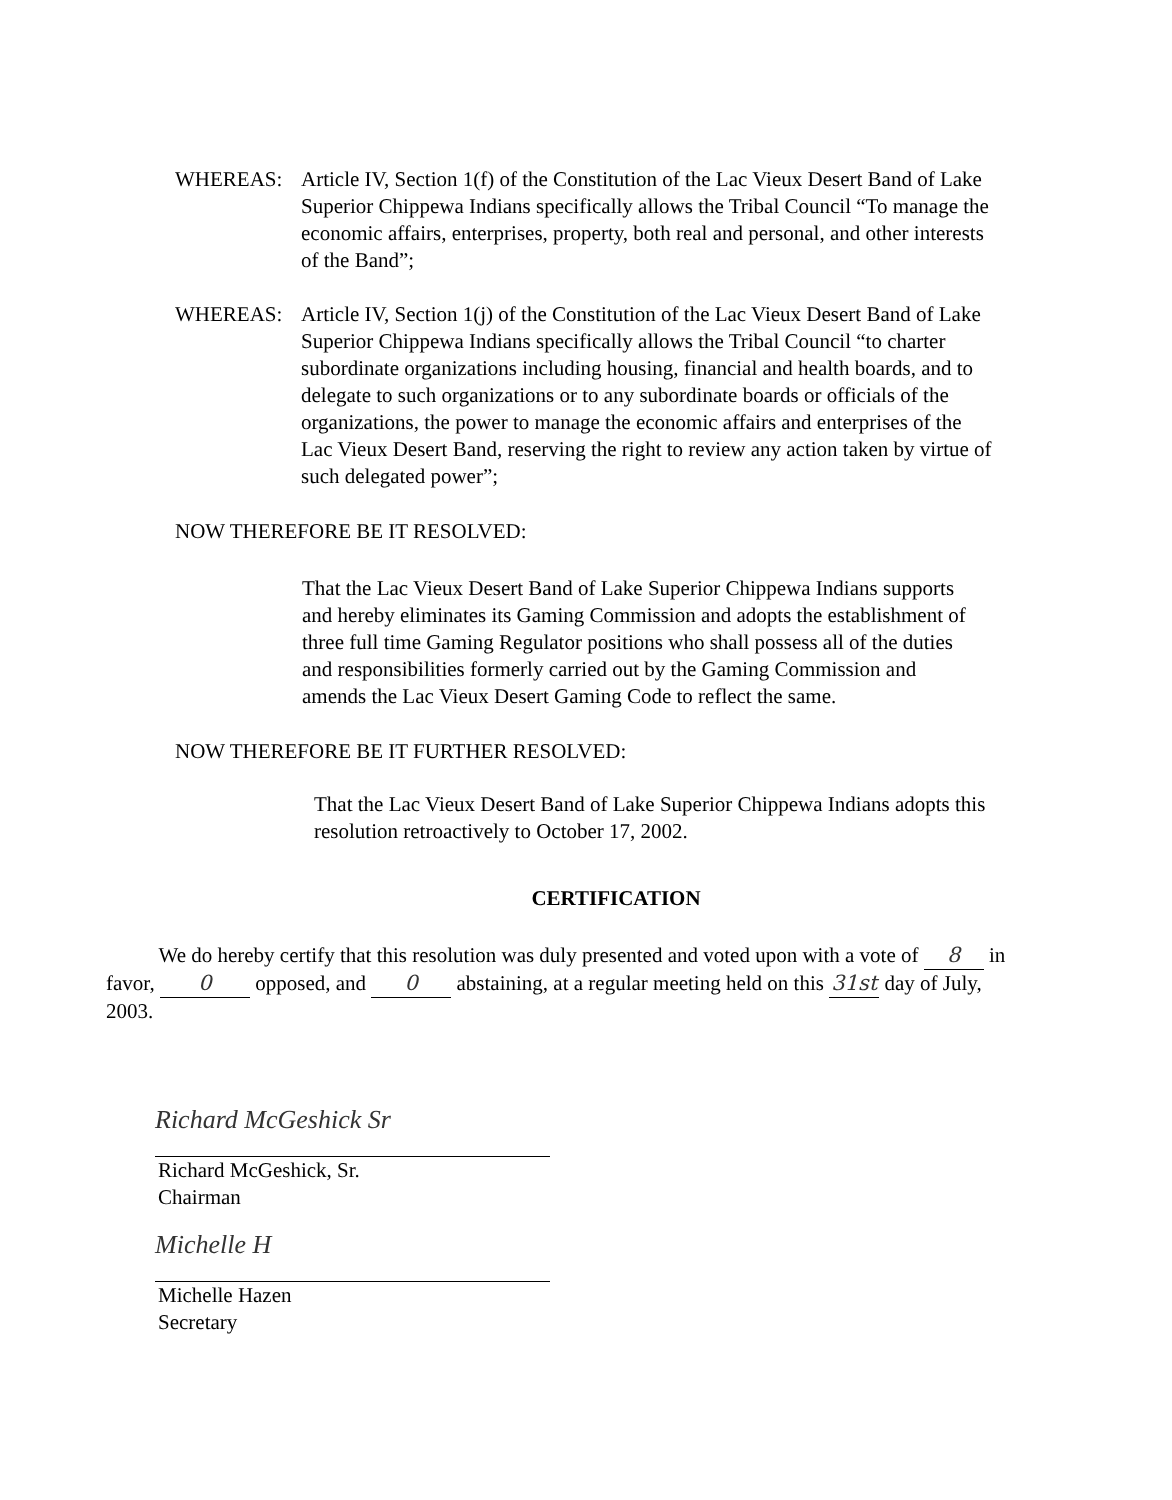WHEREAS:
Article IV, Section 1(f) of the Constitution of the Lac Vieux Desert Band of Lake Superior Chippewa Indians specifically allows the Tribal Council “To manage the economic affairs, enterprises, property, both real and personal, and other interests of the Band”;
WHEREAS:
Article IV, Section 1(j) of the Constitution of the Lac Vieux Desert Band of Lake Superior Chippewa Indians specifically allows the Tribal Council “to charter subordinate organizations including housing, financial and health boards, and to delegate to such organizations or to any subordinate boards or officials of the organizations, the power to manage the economic affairs and enterprises of the Lac Vieux Desert Band, reserving the right to review any action taken by virtue of such delegated power”;
NOW THEREFORE BE IT RESOLVED:
That the Lac Vieux Desert Band of Lake Superior Chippewa Indians supports and hereby eliminates its Gaming Commission and adopts the establishment of three full time Gaming Regulator positions who shall possess all of the duties and responsibilities formerly carried out by the Gaming Commission and amends the Lac Vieux Desert Gaming Code to reflect the same.
NOW THEREFORE BE IT FURTHER RESOLVED:
That the Lac Vieux Desert Band of Lake Superior Chippewa Indians adopts this resolution retroactively to October 17, 2002.
CERTIFICATION
We do hereby certify that this resolution was duly presented and voted upon with a vote of 8 in favor, 0 opposed, and 0 abstaining, at a regular meeting held on this 31st day of July, 2003.
Richard McGeshick Sr
Richard McGeshick, Sr.
Chairman
Michelle H
Michelle Hazen
Secretary